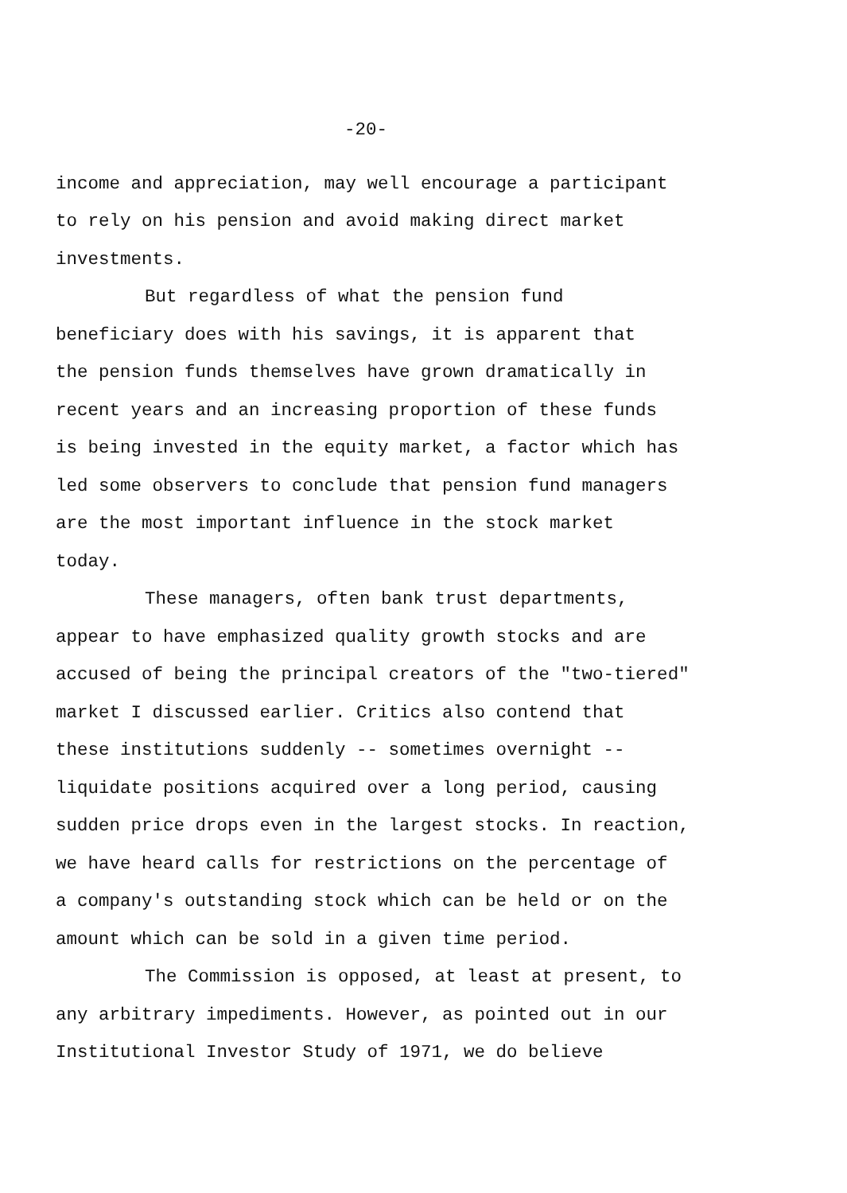-20-
income and appreciation, may well encourage a participant
to rely on his pension and avoid making direct market
investments.
But regardless of what the pension fund
beneficiary does with his savings, it is apparent that
the pension funds themselves have grown dramatically in
recent years and an increasing proportion of these funds
is being invested in the equity market, a factor which has
led some observers to conclude that pension fund managers
are the most important influence in the stock market
today.
These managers, often bank trust departments,
appear to have emphasized quality growth stocks and are
accused of being the principal creators of the "two-tiered"
market I discussed earlier. Critics also contend that
these institutions suddenly -- sometimes overnight --
liquidate positions acquired over a long period, causing
sudden price drops even in the largest stocks. In reaction,
we have heard calls for restrictions on the percentage of
a company's outstanding stock which can be held or on the
amount which can be sold in a given time period.
The Commission is opposed, at least at present, to
any arbitrary impediments. However, as pointed out in our
Institutional Investor Study of 1971, we do believe